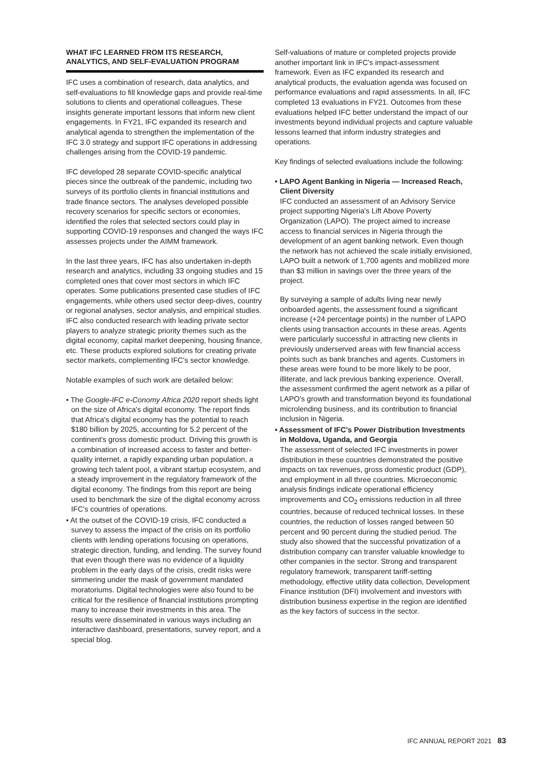WHAT IFC LEARNED FROM ITS RESEARCH, ANALYTICS, AND SELF-EVALUATION PROGRAM
IFC uses a combination of research, data analytics, and self-evaluations to fill knowledge gaps and provide real-time solutions to clients and operational colleagues. These insights generate important lessons that inform new client engagements. In FY21, IFC expanded its research and analytical agenda to strengthen the implementation of the IFC 3.0 strategy and support IFC operations in addressing challenges arising from the COVID-19 pandemic.
IFC developed 28 separate COVID-specific analytical pieces since the outbreak of the pandemic, including two surveys of its portfolio clients in financial institutions and trade finance sectors. The analyses developed possible recovery scenarios for specific sectors or economies, identified the roles that selected sectors could play in supporting COVID-19 responses and changed the ways IFC assesses projects under the AIMM framework.
In the last three years, IFC has also undertaken in-depth research and analytics, including 33 ongoing studies and 15 completed ones that cover most sectors in which IFC operates. Some publications presented case studies of IFC engagements, while others used sector deep-dives, country or regional analyses, sector analysis, and empirical studies. IFC also conducted research with leading private sector players to analyze strategic priority themes such as the digital economy, capital market deepening, housing finance, etc. These products explored solutions for creating private sector markets, complementing IFC's sector knowledge.
Notable examples of such work are detailed below:
• The Google-IFC e-Conomy Africa 2020 report sheds light on the size of Africa's digital economy. The report finds that Africa's digital economy has the potential to reach $180 billion by 2025, accounting for 5.2 percent of the continent's gross domestic product. Driving this growth is a combination of increased access to faster and better-quality internet, a rapidly expanding urban population, a growing tech talent pool, a vibrant startup ecosystem, and a steady improvement in the regulatory framework of the digital economy. The findings from this report are being used to benchmark the size of the digital economy across IFC's countries of operations.
• At the outset of the COVID-19 crisis, IFC conducted a survey to assess the impact of the crisis on its portfolio clients with lending operations focusing on operations, strategic direction, funding, and lending. The survey found that even though there was no evidence of a liquidity problem in the early days of the crisis, credit risks were simmering under the mask of government mandated moratoriums. Digital technologies were also found to be critical for the resilience of financial institutions prompting many to increase their investments in this area. The results were disseminated in various ways including an interactive dashboard, presentations, survey report, and a special blog.
Self-valuations of mature or completed projects provide another important link in IFC's impact-assessment framework. Even as IFC expanded its research and analytical products, the evaluation agenda was focused on performance evaluations and rapid assessments. In all, IFC completed 13 evaluations in FY21. Outcomes from these evaluations helped IFC better understand the impact of our investments beyond individual projects and capture valuable lessons learned that inform industry strategies and operations.
Key findings of selected evaluations include the following:
• LAPO Agent Banking in Nigeria — Increased Reach, Client Diversity
IFC conducted an assessment of an Advisory Service project supporting Nigeria's Lift Above Poverty Organization (LAPO). The project aimed to increase access to financial services in Nigeria through the development of an agent banking network. Even though the network has not achieved the scale initially envisioned, LAPO built a network of 1,700 agents and mobilized more than $3 million in savings over the three years of the project.
By surveying a sample of adults living near newly onboarded agents, the assessment found a significant increase (+24 percentage points) in the number of LAPO clients using transaction accounts in these areas. Agents were particularly successful in attracting new clients in previously underserved areas with few financial access points such as bank branches and agents. Customers in these areas were found to be more likely to be poor, illiterate, and lack previous banking experience. Overall, the assessment confirmed the agent network as a pillar of LAPO's growth and transformation beyond its foundational microlending business, and its contribution to financial inclusion in Nigeria.
• Assessment of IFC's Power Distribution Investments in Moldova, Uganda, and Georgia
The assessment of selected IFC investments in power distribution in these countries demonstrated the positive impacts on tax revenues, gross domestic product (GDP), and employment in all three countries. Microeconomic analysis findings indicate operational efficiency improvements and CO<sub>2</sub> emissions reduction in all three countries, because of reduced technical losses. In these countries, the reduction of losses ranged between 50 percent and 90 percent during the studied period. The study also showed that the successful privatization of a distribution company can transfer valuable knowledge to other companies in the sector. Strong and transparent regulatory framework, transparent tariff-setting methodology, effective utility data collection, Development Finance institution (DFI) involvement and investors with distribution business expertise in the region are identified as the key factors of success in the sector.
IFC ANNUAL REPORT 2021 83